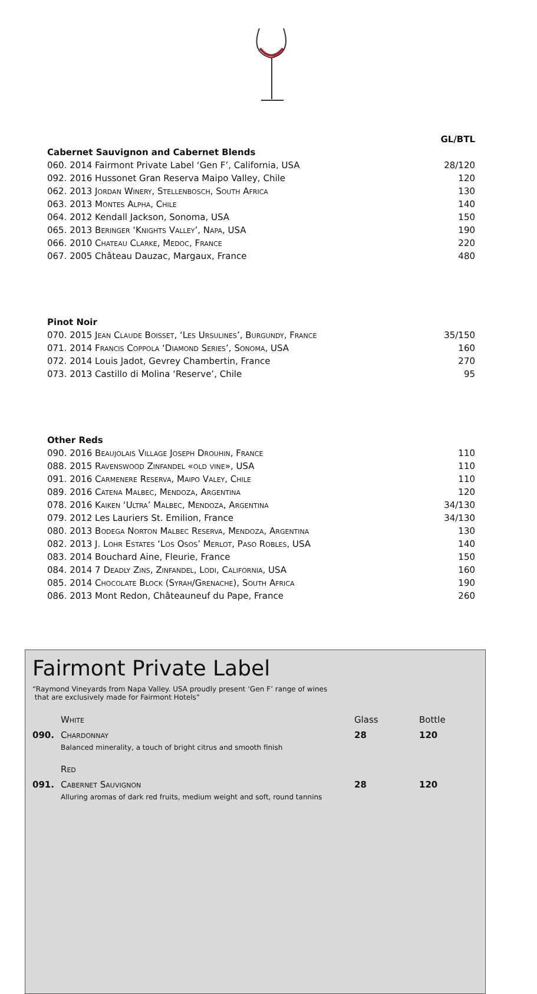| | GL/BTL |
| Cabernet Sauvignon and Cabernet Blends | |
| 060. 2014 Fairmont Private Label ‘Gen F’, California, USA | 28/120 |
| 092. 2016 Hussonet Gran Reserva Maipo Valley, Chile | 120 |
| 062. 2013 Jordan Winery, Stellenbosch, South Africa | 130 |
| 063. 2013 Montes Alpha, Chile | 140 |
| 064. 2012 Kendall Jackson, Sonoma, USA | 150 |
| 065. 2013 Beringer ‘Knights Valley’, Napa, USA | 190 |
| 066. 2010 Chateau Clarke, Medoc, France | 220 |
| 067. 2005 Château Dauzac, Margaux, France | 480 |
| Pinot Noir | |
| 070. 2015 Jean Claude Boisset, ‘Les Ursulines’, Burgundy, France | 35/150 |
| 071. 2014 Francis Coppola ‘Diamond Series’, Sonoma, USA | 160 |
| 072. 2014 Louis Jadot, Gevrey Chambertin, France | 270 |
| 073. 2013 Castillo di Molina ‘Reserve’, Chile | 95 |
| Other Reds | |
| 090. 2016 Beaujolais Village Joseph Drouhin, France | 110 |
| 088. 2015 Ravenswood Zinfandel «old vine», USA | 110 |
| 091. 2016 Carmenere Reserva, Maipo Valey, Chile | 110 |
| 089. 2016 Catena Malbec, Mendoza, Argentina | 120 |
| 078. 2016 Kaiken ‘Ultra’ Malbec, Mendoza, Argentina | 34/130 |
| 079. 2012 Les Lauriers St. Emilion, France | 34/130 |
| 080. 2013 Bodega Norton Malbec Reserva, Mendoza, Argentina | 130 |
| 082. 2013 J. Lohr Estates ‘Los Osos’ Merlot, Paso Robles, USA | 140 |
| 083. 2014 Bouchard Aine, Fleurie, France | 150 |
| 084. 2014 7 Deadly Zins, Zinfandel, Lodi, California, USA | 160 |
| 085. 2014 Chocolate Block (Syrah/Grenache), South Africa | 190 |
| 086. 2013 Mont Redon, Châteauneuf du Pape, France | 260 |
Fairmont Private Label
“Raymond Vineyards from Napa Valley. USA proudly present ‘Gen F’ range of wines
that are exclusively made for Fairmont Hotels”
| | White | Glass | Bottle |
| 090. | Chardonnay Balanced minerality, a touch of bright citrus and smooth finish | 28 | 120 |
| | Red | | |
| 091. | Cabernet Sauvignon Alluring aromas of dark red fruits, medium weight and soft, round tannins | 28 | 120 |